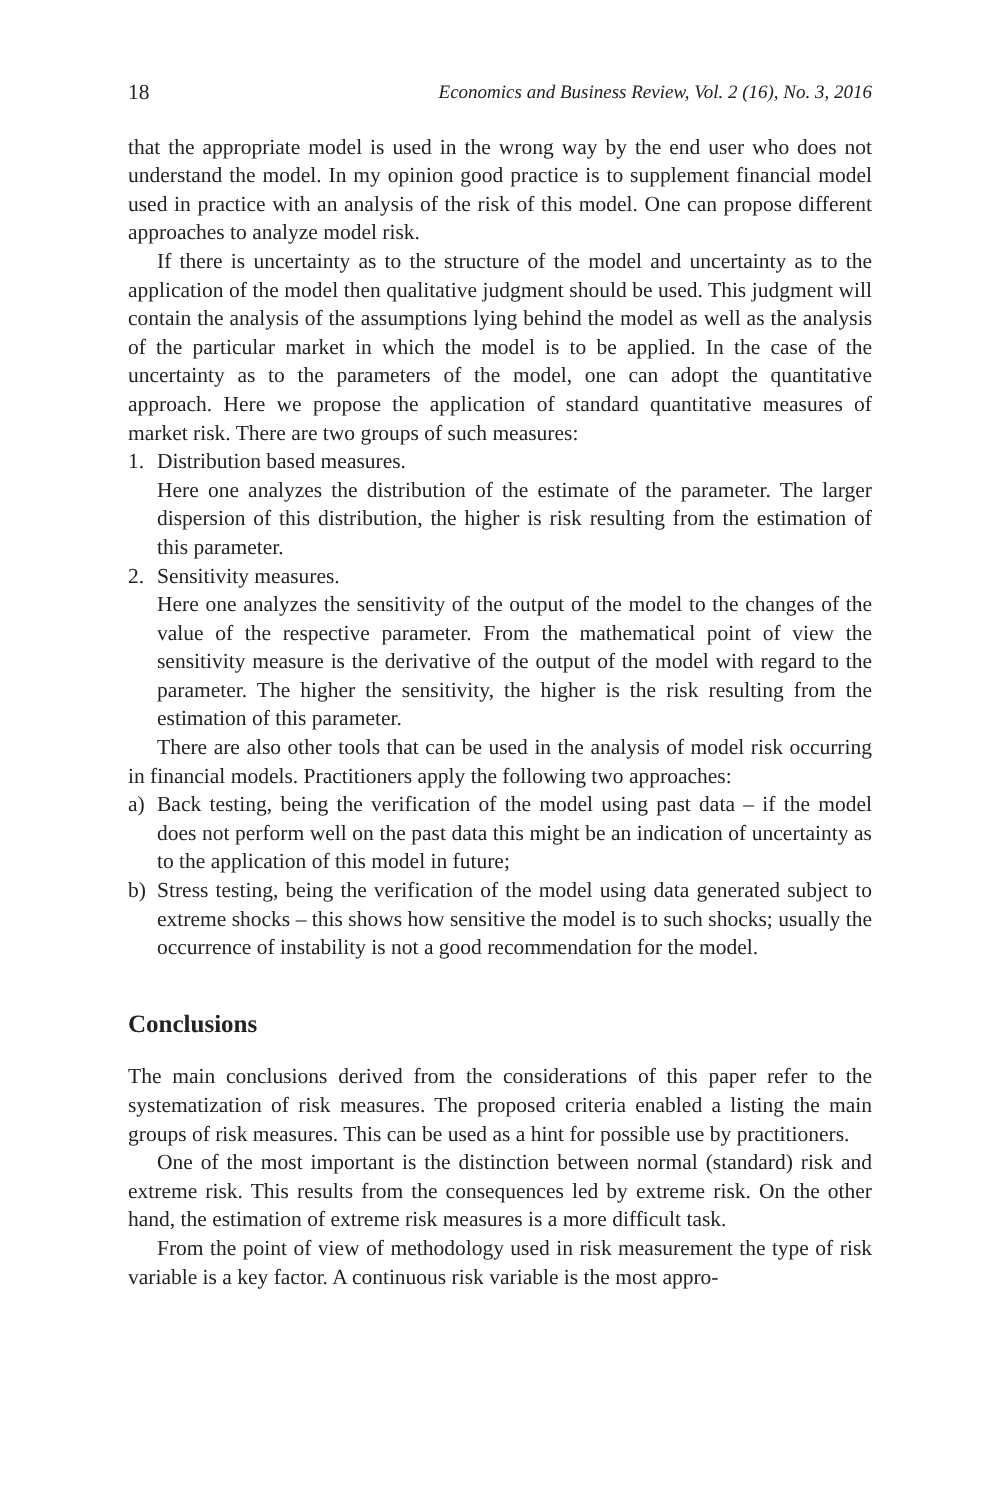18 Economics and Business Review, Vol. 2 (16), No. 3, 2016
that the appropriate model is used in the wrong way by the end user who does not understand the model. In my opinion good practice is to supplement financial model used in practice with an analysis of the risk of this model. One can propose different approaches to analyze model risk.
If there is uncertainty as to the structure of the model and uncertainty as to the application of the model then qualitative judgment should be used. This judgment will contain the analysis of the assumptions lying behind the model as well as the analysis of the particular market in which the model is to be applied. In the case of the uncertainty as to the parameters of the model, one can adopt the quantitative approach. Here we propose the application of standard quantitative measures of market risk. There are two groups of such measures:
1. Distribution based measures.
Here one analyzes the distribution of the estimate of the parameter. The larger dispersion of this distribution, the higher is risk resulting from the estimation of this parameter.
2. Sensitivity measures.
Here one analyzes the sensitivity of the output of the model to the changes of the value of the respective parameter. From the mathematical point of view the sensitivity measure is the derivative of the output of the model with regard to the parameter. The higher the sensitivity, the higher is the risk resulting from the estimation of this parameter.
There are also other tools that can be used in the analysis of model risk occurring in financial models. Practitioners apply the following two approaches:
a) Back testing, being the verification of the model using past data – if the model does not perform well on the past data this might be an indication of uncertainty as to the application of this model in future;
b) Stress testing, being the verification of the model using data generated subject to extreme shocks – this shows how sensitive the model is to such shocks; usually the occurrence of instability is not a good recommendation for the model.
Conclusions
The main conclusions derived from the considerations of this paper refer to the systematization of risk measures. The proposed criteria enabled a listing the main groups of risk measures. This can be used as a hint for possible use by practitioners.
One of the most important is the distinction between normal (standard) risk and extreme risk. This results from the consequences led by extreme risk. On the other hand, the estimation of extreme risk measures is a more difficult task.
From the point of view of methodology used in risk measurement the type of risk variable is a key factor. A continuous risk variable is the most appro-